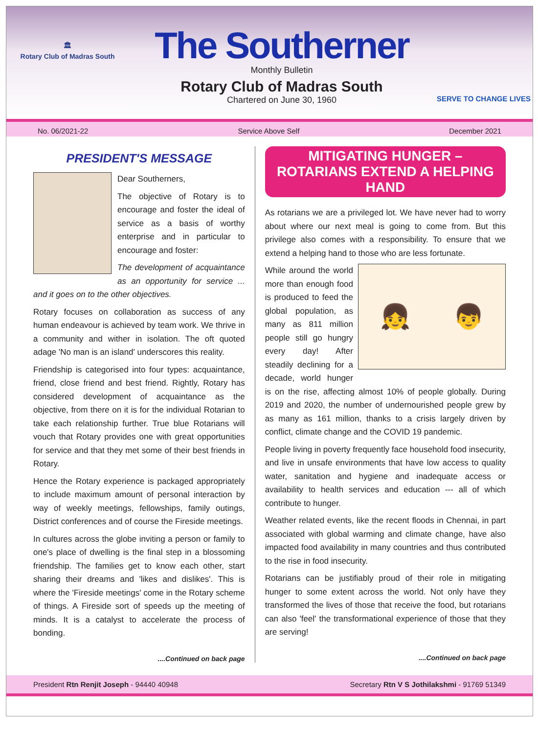🏛
Rotary Club of Madras South
The Southerner
Monthly Bulletin
Rotary Club of Madras South
Chartered on June 30, 1960
SERVE TO CHANGE LIVES
No. 06/2021-22 Service Above Self December 2021
PRESIDENT'S MESSAGE
Dear Southerners,
The objective of Rotary is to encourage and foster the ideal of service as a basis of worthy enterprise and in particular to encourage and foster:
The development of acquaintance as an opportunity for service ... and it goes on to the other objectives.
Rotary focuses on collaboration as success of any human endeavour is achieved by team work. We thrive in a community and wither in isolation. The oft quoted adage 'No man is an island' underscores this reality.
Friendship is categorised into four types: acquaintance, friend, close friend and best friend. Rightly, Rotary has considered development of acquaintance as the objective, from there on it is for the individual Rotarian to take each relationship further. True blue Rotarians will vouch that Rotary provides one with great opportunities for service and that they met some of their best friends in Rotary.
Hence the Rotary experience is packaged appropriately to include maximum amount of personal interaction by way of weekly meetings, fellowships, family outings, District conferences and of course the Fireside meetings.
In cultures across the globe inviting a person or family to one's place of dwelling is the final step in a blossoming friendship. The families get to know each other, start sharing their dreams and 'likes and dislikes'. This is where the 'Fireside meetings' come in the Rotary scheme of things. A Fireside sort of speeds up the meeting of minds. It is a catalyst to accelerate the process of bonding.
....Continued on back page
MITIGATING HUNGER –
ROTARIANS EXTEND A HELPING HAND
As rotarians we are a privileged lot. We have never had to worry about where our next meal is going to come from. But this privilege also comes with a responsibility. To ensure that we extend a helping hand to those who are less fortunate.
👧 👦
While around the world more than enough food is produced to feed the global population, as many as 811 million people still go hungry every day! After steadily declining for a decade, world hunger is on the rise, affecting almost 10% of people globally. During 2019 and 2020, the number of undernourished people grew by as many as 161 million, thanks to a crisis largely driven by conflict, climate change and the COVID 19 pandemic.
People living in poverty frequently face household food insecurity, and live in unsafe environments that have low access to quality water, sanitation and hygiene and inadequate access or availability to health services and education --- all of which contribute to hunger.
Weather related events, like the recent floods in Chennai, in part associated with global warming and climate change, have also impacted food availability in many countries and thus contributed to the rise in food insecurity.
Rotarians can be justifiably proud of their role in mitigating hunger to some extent across the world. Not only have they transformed the lives of those that receive the food, but rotarians can also 'feel' the transformational experience of those that they are serving!
....Continued on back page
President Rtn Renjit Joseph - 94440 40948 Secretary Rtn V S Jothilakshmi - 91769 51349